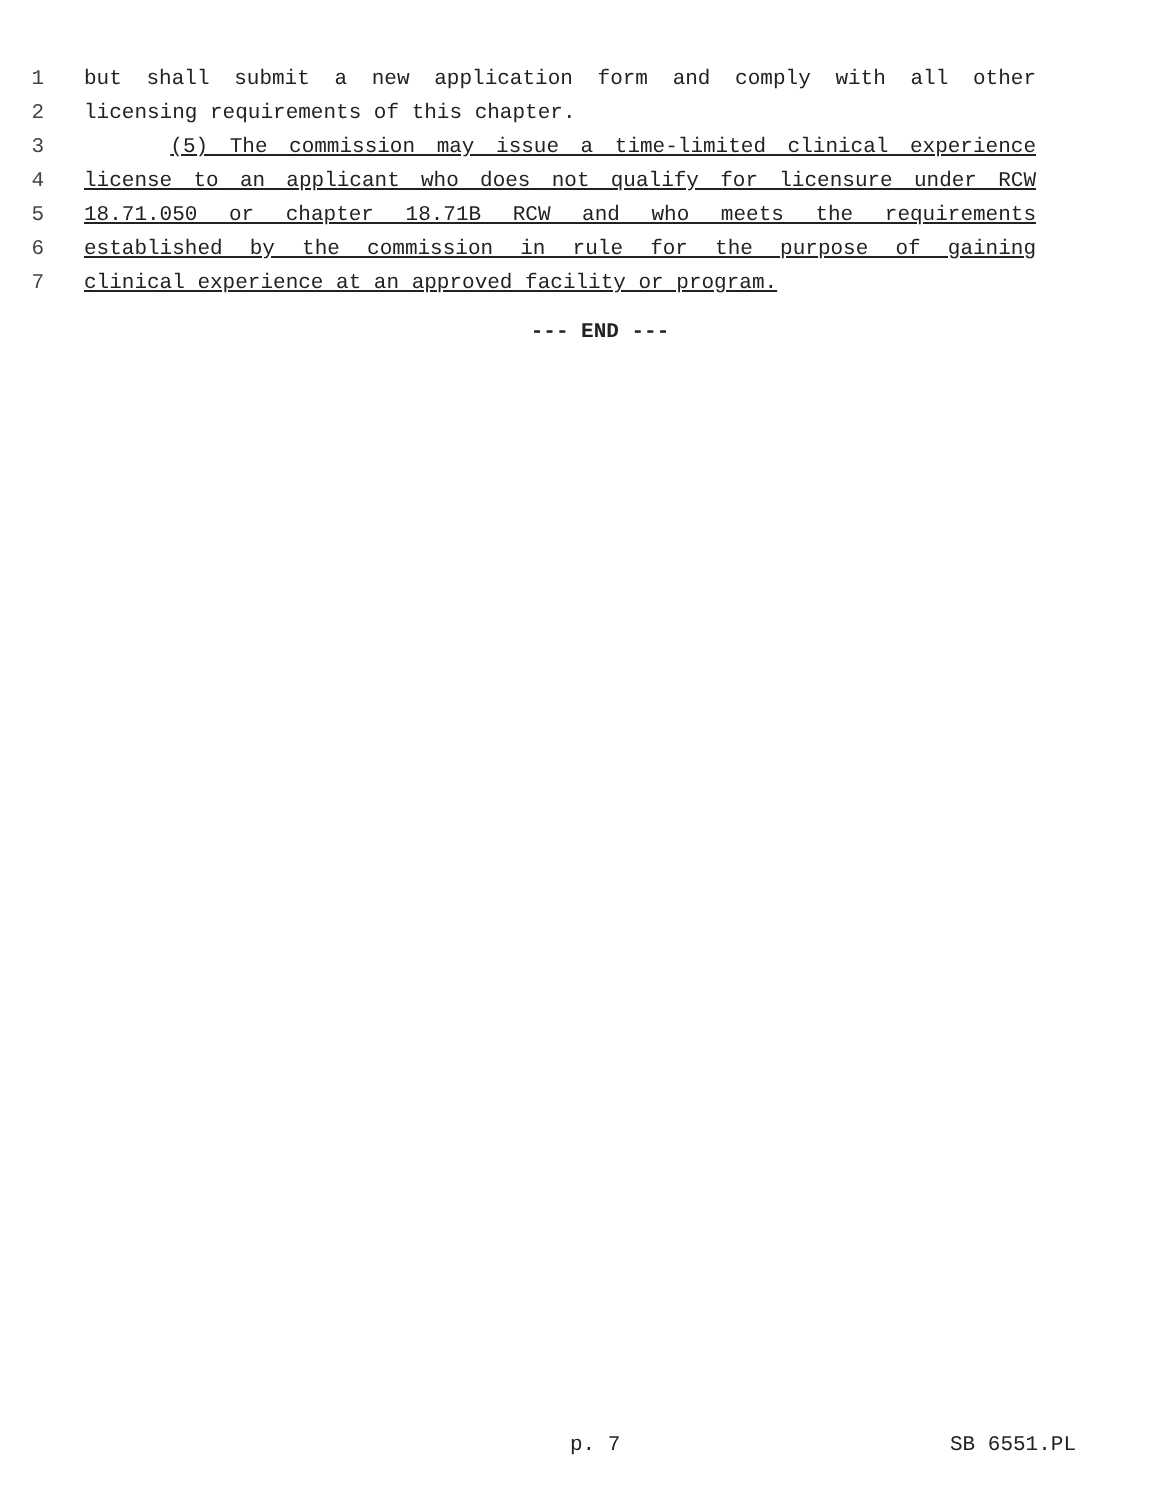1 but shall submit a new application form and comply with all other
2 licensing requirements of this chapter.
3 (5) The commission may issue a time-limited clinical experience
4 license to an applicant who does not qualify for licensure under RCW
5 18.71.050 or chapter 18.71B RCW and who meets the requirements
6 established by the commission in rule for the purpose of gaining
7 clinical experience at an approved facility or program.
--- END ---
p. 7 SB 6551.PL